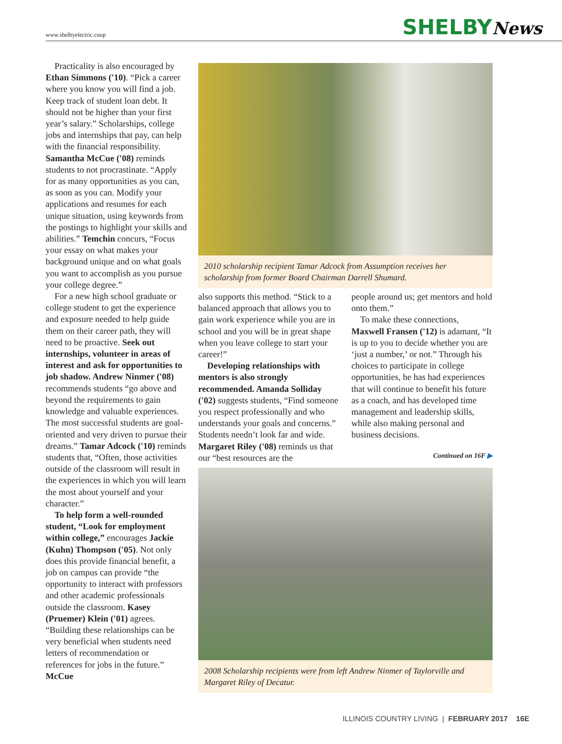www.shelbyelectric.coop SHELBYNews
Practicality is also encouraged by Ethan Simmons ('10). “Pick a career where you know you will find a job. Keep track of student loan debt. It should not be higher than your first year’s salary.” Scholarships, college jobs and internships that pay, can help with the financial responsibility. Samantha McCue ('08) reminds students to not procrastinate. “Apply for as many opportunities as you can, as soon as you can. Modify your applications and resumes for each unique situation, using keywords from the postings to highlight your skills and abilities.” Temchin concurs, “Focus your essay on what makes your background unique and on what goals you want to accomplish as you pursue your college degree.”
For a new high school graduate or college student to get the experience and exposure needed to help guide them on their career path, they will need to be proactive. Seek out internships, volunteer in areas of interest and ask for opportunities to job shadow. Andrew Ninmer ('08) recommends students “go above and beyond the requirements to gain knowledge and valuable experiences. The most successful students are goal-oriented and very driven to pursue their dreams.” Tamar Adcock ('10) reminds students that, “Often, those activities outside of the classroom will result in the experiences in which you will learn the most about yourself and your character.”
To help form a well-rounded student, “Look for employment within college,” encourages Jackie (Kuhn) Thompson ('05). Not only does this provide financial benefit, a job on campus can provide “the opportunity to interact with professors and other academic professionals outside the classroom. Kasey (Pruemer) Klein ('01) agrees. “Building these relationships can be very beneficial when students need letters of recommendation or references for jobs in the future.” McCue
2010 scholarship recipient Tamar Adcock from Assumption receives her scholarship from former Board Chairman Darrell Shumard.
also supports this method. “Stick to a balanced approach that allows you to gain work experience while you are in school and you will be in great shape when you leave college to start your career!”
Developing relationships with mentors is also strongly recommended. Amanda Solliday ('02) suggests students, “Find someone you respect professionally and who understands your goals and concerns.” Students needn’t look far and wide. Margaret Riley ('08) reminds us that our “best resources are the
people around us; get mentors and hold onto them.”
To make these connections, Maxwell Fransen ('12) is adamant, “It is up to you to decide whether you are ‘just a number,’ or not.” Through his choices to participate in college opportunities, he has had experiences that will continue to benefit his future as a coach, and has developed time management and leadership skills, while also making personal and business decisions.
Continued on 16F ▶
2008 Scholarship recipients were from left Andrew Ninmer of Taylorville and Margaret Riley of Decatur.
ILLINOIS COUNTRY LIVING | FEBRUARY 2017 16E